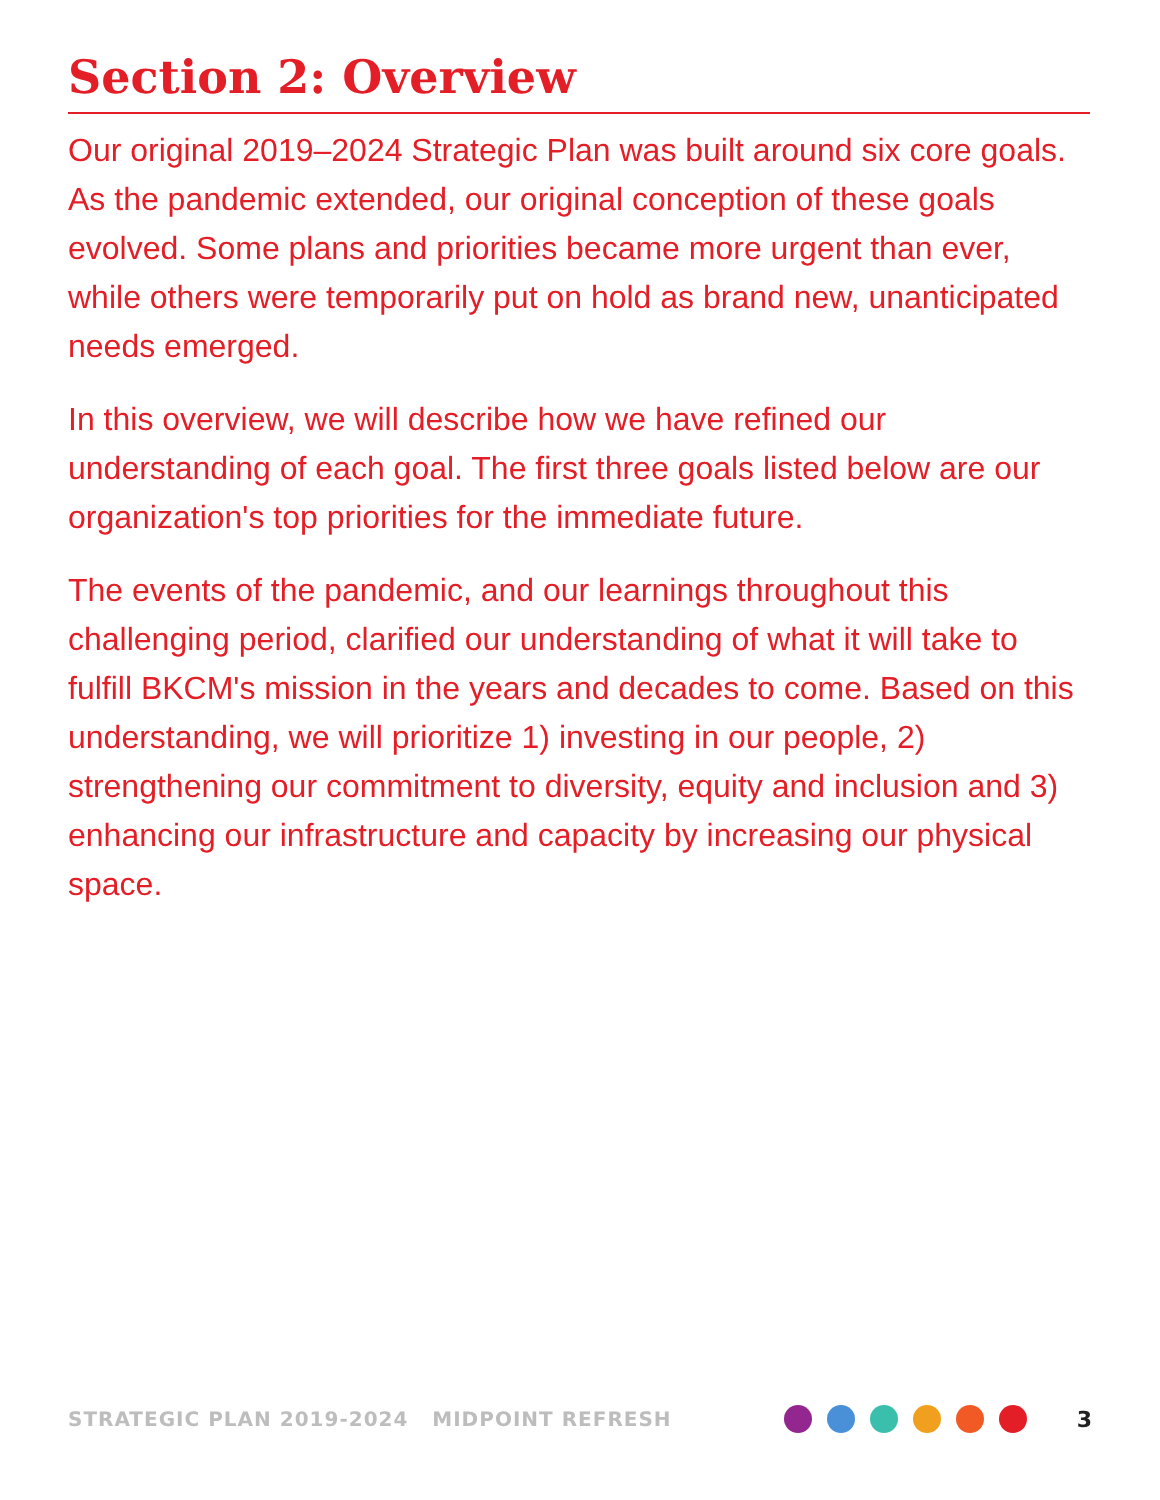Section 2: Overview
Our original 2019–2024 Strategic Plan was built around six core goals. As the pandemic extended, our original conception of these goals evolved. Some plans and priorities became more urgent than ever, while others were temporarily put on hold as brand new, unanticipated needs emerged.
In this overview, we will describe how we have refined our understanding of each goal. The first three goals listed below are our organization's top priorities for the immediate future.
The events of the pandemic, and our learnings throughout this challenging period, clarified our understanding of what it will take to fulfill BKCM's mission in the years and decades to come. Based on this understanding, we will prioritize 1) investing in our people, 2) strengthening our commitment to diversity, equity and inclusion and 3) enhancing our infrastructure and capacity by increasing our physical space.
STRATEGIC PLAN 2019-2024 MIDPOINT REFRESH
3